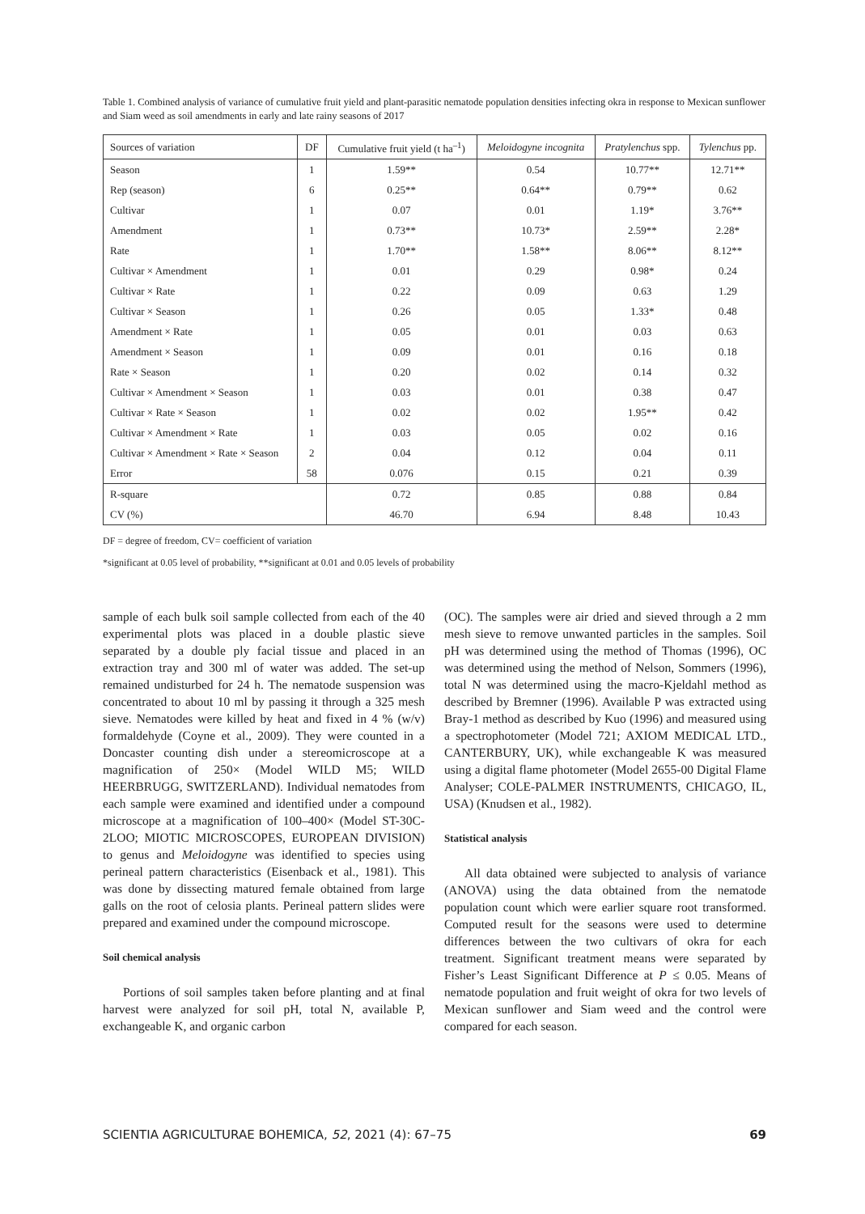Table 1. Combined analysis of variance of cumulative fruit yield and plant-parasitic nematode population densities infecting okra in response to Mexican sunflower and Siam weed as soil amendments in early and late rainy seasons of 2017
| Sources of variation | DF | Cumulative fruit yield (t ha<sup>–1</sup>) | Meloidogyne incognita | Pratylenchus spp. | Tylenchus pp. |
| --- | --- | --- | --- | --- | --- |
| Season | 1 | 1.59** | 0.54 | 10.77** | 12.71** |
| Rep (season) | 6 | 0.25** | 0.64** | 0.79** | 0.62 |
| Cultivar | 1 | 0.07 | 0.01 | 1.19* | 3.76** |
| Amendment | 1 | 0.73** | 10.73* | 2.59** | 2.28* |
| Rate | 1 | 1.70** | 1.58** | 8.06** | 8.12** |
| Cultivar × Amendment | 1 | 0.01 | 0.29 | 0.98* | 0.24 |
| Cultivar × Rate | 1 | 0.22 | 0.09 | 0.63 | 1.29 |
| Cultivar × Season | 1 | 0.26 | 0.05 | 1.33* | 0.48 |
| Amendment × Rate | 1 | 0.05 | 0.01 | 0.03 | 0.63 |
| Amendment × Season | 1 | 0.09 | 0.01 | 0.16 | 0.18 |
| Rate × Season | 1 | 0.20 | 0.02 | 0.14 | 0.32 |
| Cultivar × Amendment × Season | 1 | 0.03 | 0.01 | 0.38 | 0.47 |
| Cultivar × Rate × Season | 1 | 0.02 | 0.02 | 1.95** | 0.42 |
| Cultivar × Amendment × Rate | 1 | 0.03 | 0.05 | 0.02 | 0.16 |
| Cultivar × Amendment × Rate × Season | 2 | 0.04 | 0.12 | 0.04 | 0.11 |
| Error | 58 | 0.076 | 0.15 | 0.21 | 0.39 |
| R-square | | 0.72 | 0.85 | 0.88 | 0.84 |
| CV (%) | | 46.70 | 6.94 | 8.48 | 10.43 |
DF = degree of freedom, CV= coefficient of variation
*significant at 0.05 level of probability, **significant at 0.01 and 0.05 levels of probability
sample of each bulk soil sample collected from each of the 40 experimental plots was placed in a double plastic sieve separated by a double ply facial tissue and placed in an extraction tray and 300 ml of water was added. The set-up remained undisturbed for 24 h. The nematode suspension was concentrated to about 10 ml by passing it through a 325 mesh sieve. Nematodes were killed by heat and fixed in 4 % (w/v) formaldehyde (Coyne et al., 2009). They were counted in a Doncaster counting dish under a stereomicroscope at a magnification of 250× (Model WILD M5; WILD HEERBRUGG, SWITZERLAND). Individual nematodes from each sample were examined and identified under a compound microscope at a magnification of 100–400× (Model ST-30C-2LOO; MIOTIC MICROSCOPES, EUROPEAN DIVISION) to genus and Meloidogyne was identified to species using perineal pattern characteristics (Eisenback et al., 1981). This was done by dissecting matured female obtained from large galls on the root of celosia plants. Perineal pattern slides were prepared and examined under the compound microscope.
Soil chemical analysis
Portions of soil samples taken before planting and at final harvest were analyzed for soil pH, total N, available P, exchangeable K, and organic carbon
(OC). The samples were air dried and sieved through a 2 mm mesh sieve to remove unwanted particles in the samples. Soil pH was determined using the method of Thomas (1996), OC was determined using the method of Nelson, Sommers (1996), total N was determined using the macro-Kjeldahl method as described by Bremner (1996). Available P was extracted using Bray-1 method as described by Kuo (1996) and measured using a spectrophotometer (Model 721; AXIOM MEDICAL LTD., CANTERBURY, UK), while exchangeable K was measured using a digital flame photometer (Model 2655-00 Digital Flame Analyser; COLE-PALMER INSTRUMENTS, CHICAGO, IL, USA) (Knudsen et al., 1982).
Statistical analysis
All data obtained were subjected to analysis of variance (ANOVA) using the data obtained from the nematode population count which were earlier square root transformed. Computed result for the seasons were used to determine differences between the two cultivars of okra for each treatment. Significant treatment means were separated by Fisher’s Least Significant Difference at P ≤ 0.05. Means of nematode population and fruit weight of okra for two levels of Mexican sunflower and Siam weed and the control were compared for each season.
SCIENTIA AGRICULTURAE BOHEMICA, 52, 2021 (4): 67–75 69